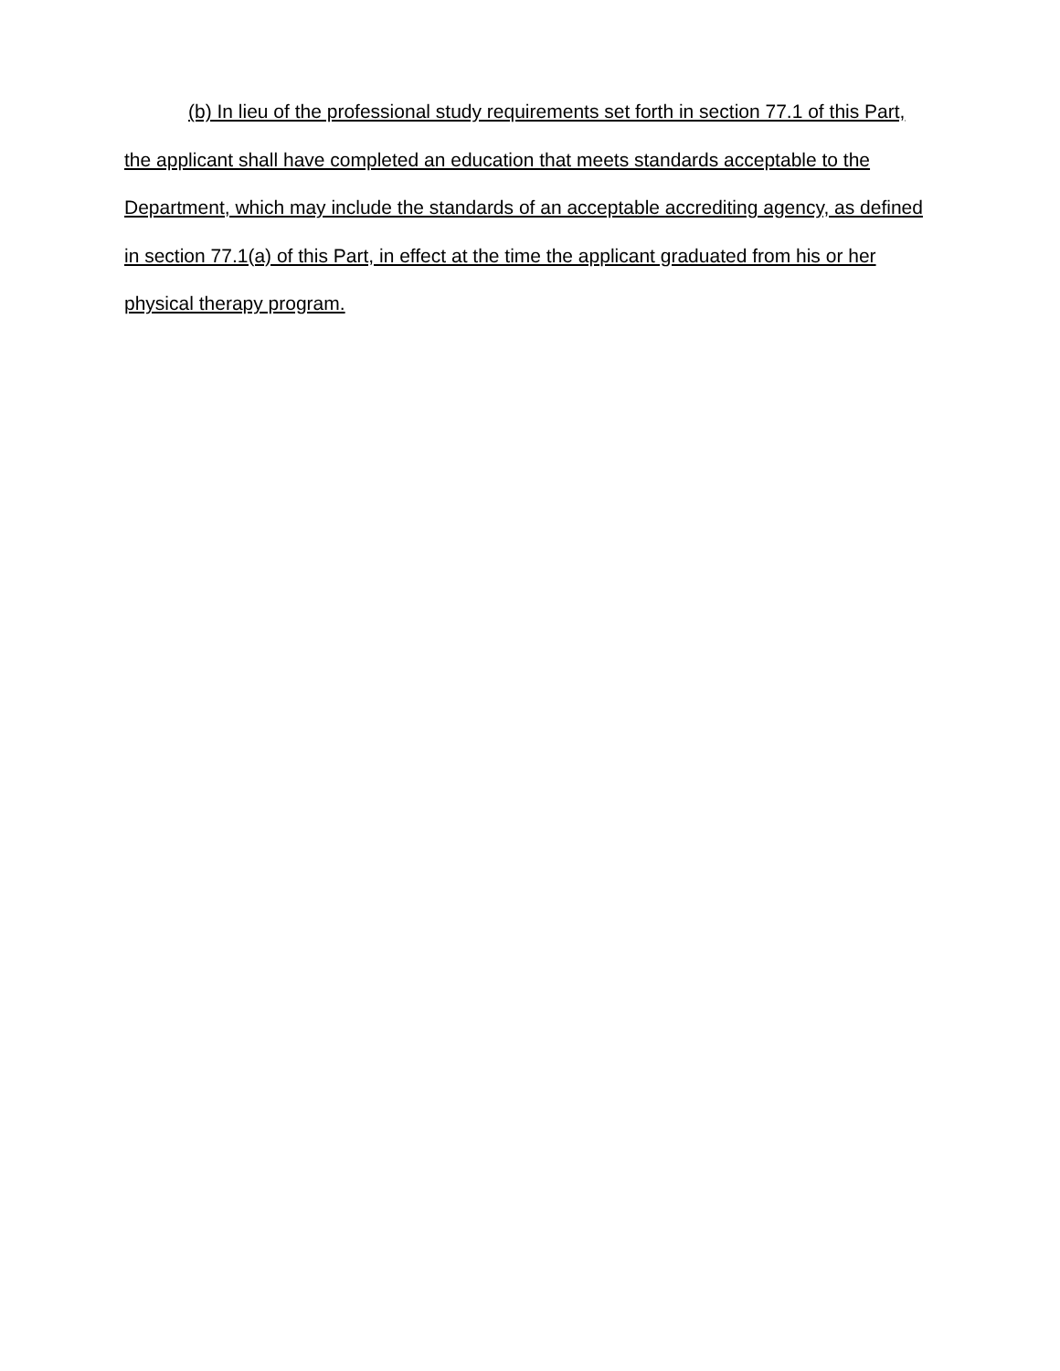(b) In lieu of the professional study requirements set forth in section 77.1 of this Part, the applicant shall have completed an education that meets standards acceptable to the Department, which may include the standards of an acceptable accrediting agency, as defined in section 77.1(a) of this Part, in effect at the time the applicant graduated from his or her physical therapy program.